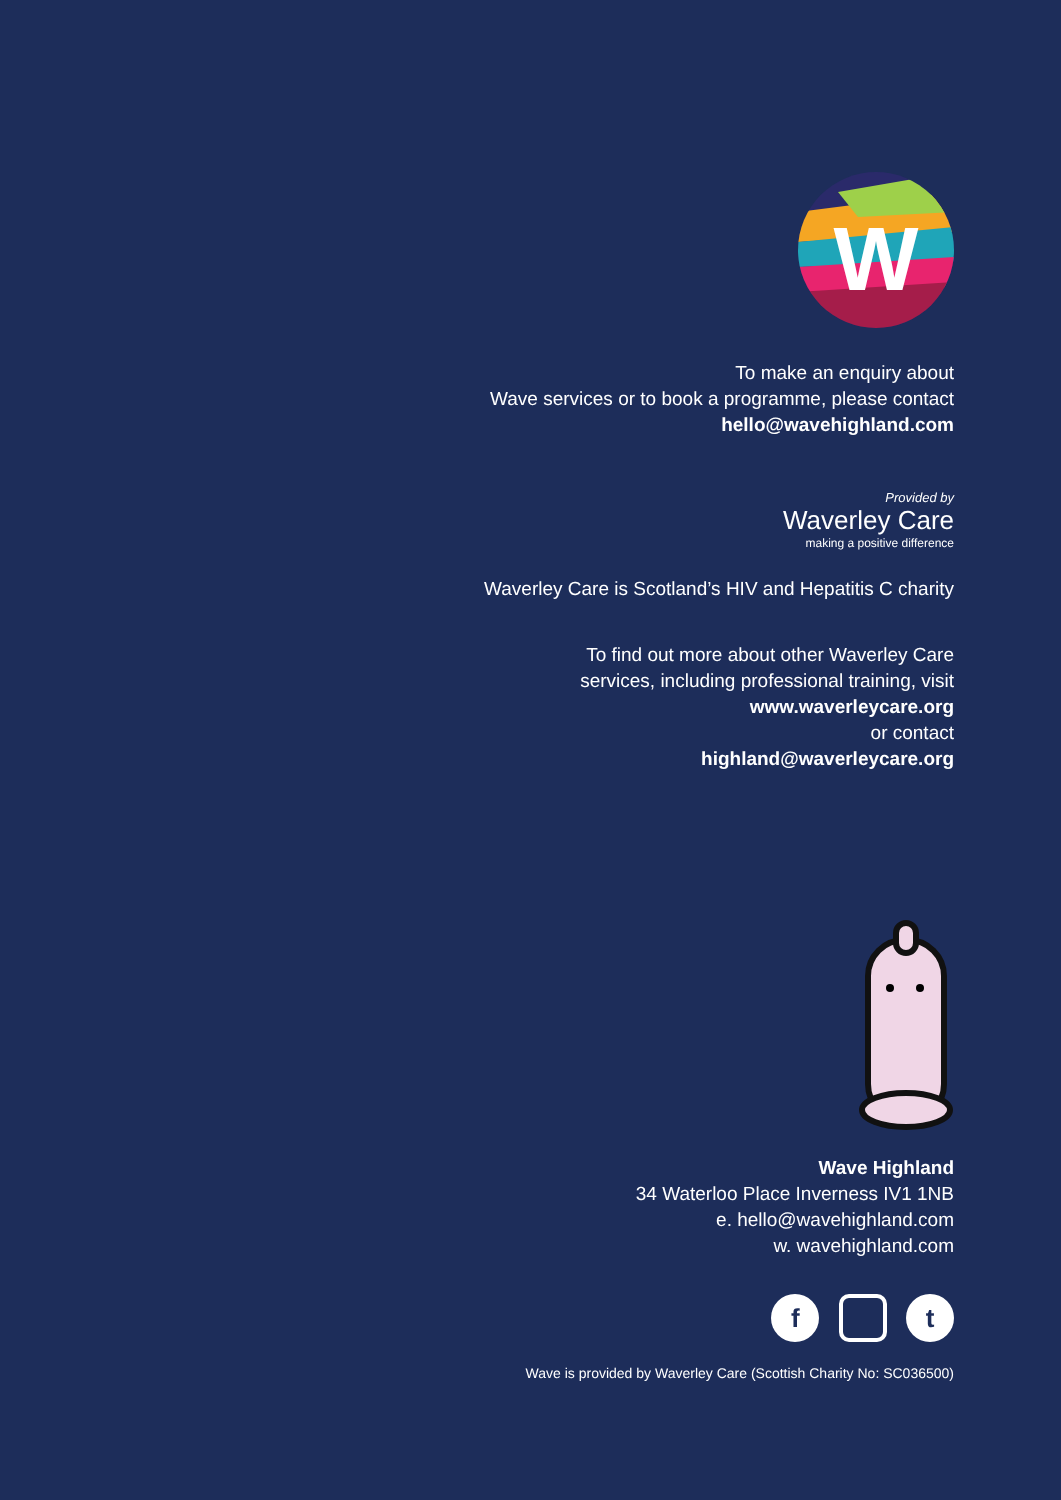W
To make an enquiry about
Wave services or to book a programme, please contact
hello@wavehighland.com
Provided by
Waverley Care
making a positive difference
Waverley Care is Scotland’s HIV and Hepatitis C charity
To find out more about other Waverley Care
services, including professional training, visit
www.waverleycare.org
or contact
highland@waverleycare.org
Wave Highland
34 Waterloo Place Inverness IV1 1NB
e. hello@wavehighland.com
w. wavehighland.com
f t
Wave is provided by Waverley Care (Scottish Charity No: SC036500)